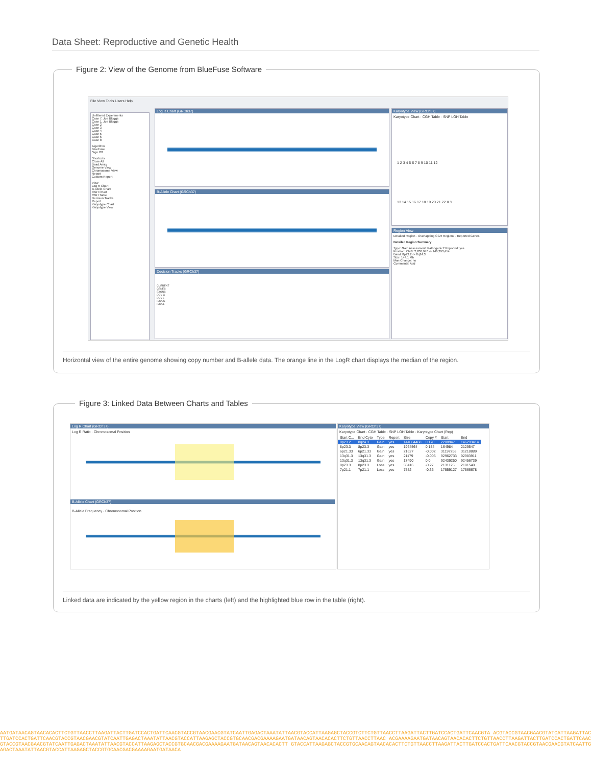Data Sheet: Reproductive and Genetic Health
Figure 2: View of the Genome from BlueFuse Software
File View Tools Users Help
Unfiltered Experiments
Case 7, Joe Bloggs
Case 1, Joe Bloggs
Case 2
Case 3
Case 4
Case 5
Case 6
Case 8
Algorithm
BlueFuse
Sign Off
Shortcuts
Close All
Bead Array
Genome View
Chromosome View
Report
Custom Report
View
Log R Chart
B-Allele Chart
CGH Chart
CGH Table
Decision Tracks
Report
Karyotype Chart
Karyotype View
Log R Chart (GRCh37)
B-Allele Chart (GRCh37)
Decision Tracks (GRCh37)
CURRENT
GENES
EXONS
DGV G
DGV L
ISCA G
ISCA L
Karyotype View (GRCh37)
Karyotype Chart · CGH Table · SNP LOH Table
1 2 3 4 5 6 7 8 9 10 11 12
13 14 15 16 17 18 19 20 21 22 X Y
Region View
Detailed Region · Overlapping CGH Regions · Reported Genes
Detailed Region Summary
Type: Gain Assessment: Pathogenic? Reported: yes
Position: Chr8: 2,208,947 -> 146,293,414
Band: 8p23.2 -> 8q24.3
Size: 144.1 Mb
Man Change: no
Comments: Add
Horizontal view of the entire genome showing copy number and B-allele data. The orange line in the LogR chart displays the median of the region.
Figure 3: Linked Data Between Charts and Tables
Log R Chart (GRCh37)
Log R Ratic · Chromosomal Position
B-Allele Chart (GRCh37)
B-Allele Frequency · Chromosomal Position
Karyotype View (GRCh37)
Karyotype Chart · CGH Table · SNP LOH Table · Karyotype Chart (Rep)
| Start C... | End Cyto | Type | Report | Size | Copy # | Start | End |
| --- | --- | --- | --- | --- | --- | --- | --- |
| 8p23.2 | 8q24.3 | Gain | yes | 144084468 | 0.178 | 2208947 | 146293414 |
| 8p23.3 | 8p23.3 | Gain | yes | 1964564 | 0.154 | 164984 | 2129547 |
| 6p21.33 | 6p21.33 | Gain | yes | 21627 | -0.002 | 31197263 | 31218889 |
| 13q31.3 | 13q31.3 | Gain | yes | 21179 | -0.005 | 92962733 | 92983911 |
| 13q31.3 | 13q31.3 | Gain | yes | 17490 | 0.0 | 92439250 | 92456739 |
| 8p23.3 | 8p23.3 | Loss | yes | 50416 | -0.27 | 2131125 | 2181540 |
| 7p21.1 | 7p21.1 | Loss | yes | 7552 | -0.36 | 17559127 | 17566678 |
Linked data are indicated by the yellow region in the charts (left) and the highlighted blue row in the table (right).
AATGATAACAGTAACACACTTCTGTTAACCTTAAGATTACTTGATCCACTGATTCAACGTACCGTAACGAACGTATCAATTGAGACTAAATATTAACGTACCATTAAGAGCTACCGTCTTCTGTTAACCTTAAGATTACTTGATCCACTGATTCAACGTA ACGTACCGTAACGAACGTATCATTAAGATTACTTGATCCACTGATTCAACGTACCGTAACGAACGTATCAATTGAGACTAAATATTAACGTACCATTAAGAGCTACCGTGCAACGACGAAAAGAATGATAACAGTAACACACTTCTGTTAACCTTAAC ACGAAAAGAATGATAACAGTAACACACTTCTGTTAACCTTAAGATTACTTGATCCACTGATTCAACGTACCGTAACGAACGTATCAATTGAGACTAAATATTAACGTACCATTAAGAGCTACCGTGCAACGACGAAAAGAATGATAACAGTAACACACTT GTACCATTAAGAGCTACCGTGCAACAGTAACACACTTCTGTTAACCTTAAGATTACTTGATCCACTGATTCAACGTACCGTAACGAACGTATCAATTGAGACTAAATATTAACGTACCATTAAGAGCTACCGTGCAACGACGAAAAGAATGATAACA